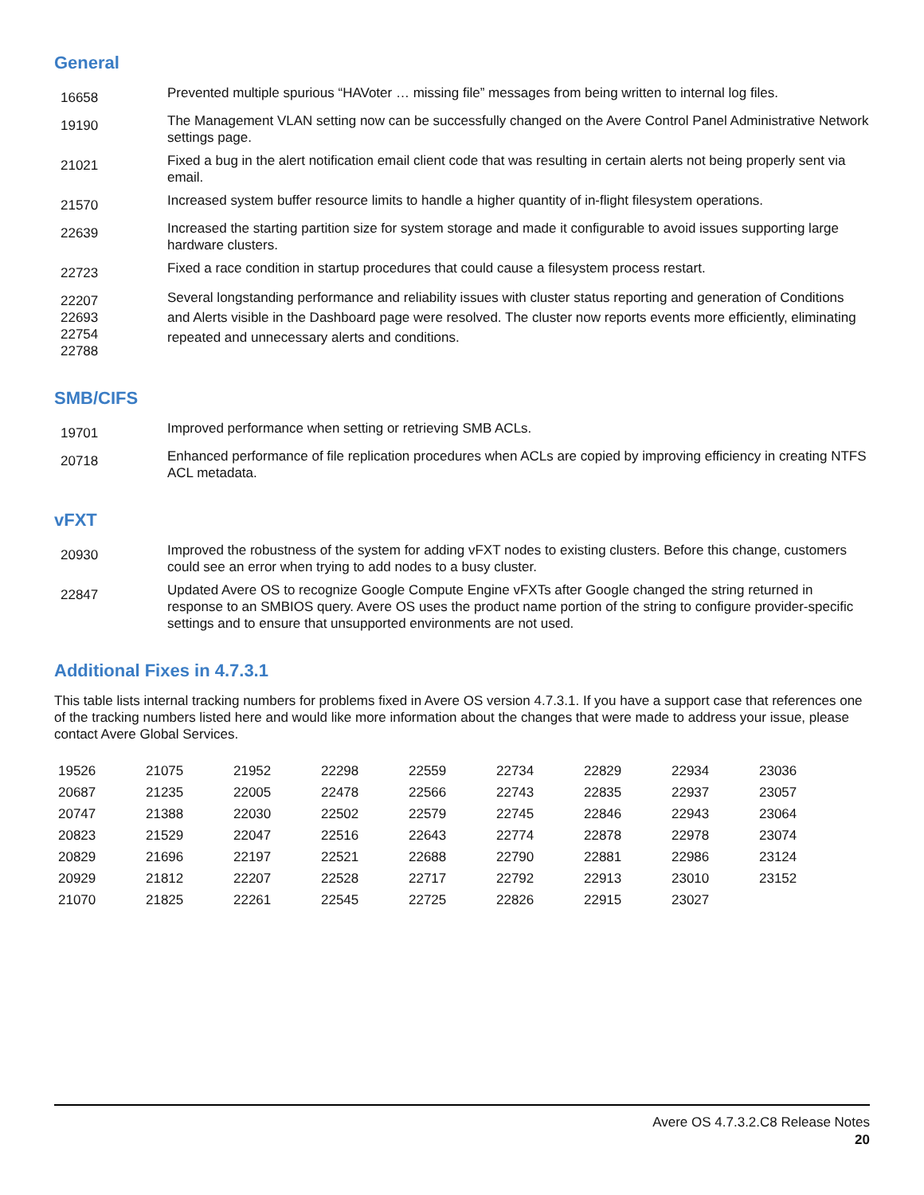General
| 16658 | Prevented multiple spurious “HAVoter … missing file” messages from being written to internal log files. |
| 19190 | The Management VLAN setting now can be successfully changed on the Avere Control Panel Administrative Network settings page. |
| 21021 | Fixed a bug in the alert notification email client code that was resulting in certain alerts not being properly sent via email. |
| 21570 | Increased system buffer resource limits to handle a higher quantity of in-flight filesystem operations. |
| 22639 | Increased the starting partition size for system storage and made it configurable to avoid issues supporting large hardware clusters. |
| 22723 | Fixed a race condition in startup procedures that could cause a filesystem process restart. |
| 22207 22693 22754 22788 | Several longstanding performance and reliability issues with cluster status reporting and generation of Conditions and Alerts visible in the Dashboard page were resolved. The cluster now reports events more efficiently, eliminating repeated and unnecessary alerts and conditions. |
SMB/CIFS
| 19701 | Improved performance when setting or retrieving SMB ACLs. |
| 20718 | Enhanced performance of file replication procedures when ACLs are copied by improving efficiency in creating NTFS ACL metadata. |
vFXT
| 20930 | Improved the robustness of the system for adding vFXT nodes to existing clusters. Before this change, customers could see an error when trying to add nodes to a busy cluster. |
| 22847 | Updated Avere OS to recognize Google Compute Engine vFXTs after Google changed the string returned in response to an SMBIOS query. Avere OS uses the product name portion of the string to configure provider-specific settings and to ensure that unsupported environments are not used. |
Additional Fixes in 4.7.3.1
This table lists internal tracking numbers for problems fixed in Avere OS version 4.7.3.1. If you have a support case that references one of the tracking numbers listed here and would like more information about the changes that were made to address your issue, please contact Avere Global Services.
| 19526 | 21075 | 21952 | 22298 | 22559 | 22734 | 22829 | 22934 | 23036 |
| 20687 | 21235 | 22005 | 22478 | 22566 | 22743 | 22835 | 22937 | 23057 |
| 20747 | 21388 | 22030 | 22502 | 22579 | 22745 | 22846 | 22943 | 23064 |
| 20823 | 21529 | 22047 | 22516 | 22643 | 22774 | 22878 | 22978 | 23074 |
| 20829 | 21696 | 22197 | 22521 | 22688 | 22790 | 22881 | 22986 | 23124 |
| 20929 | 21812 | 22207 | 22528 | 22717 | 22792 | 22913 | 23010 | 23152 |
| 21070 | 21825 | 22261 | 22545 | 22725 | 22826 | 22915 | 23027 | |
Avere OS 4.7.3.2.C8 Release Notes
20